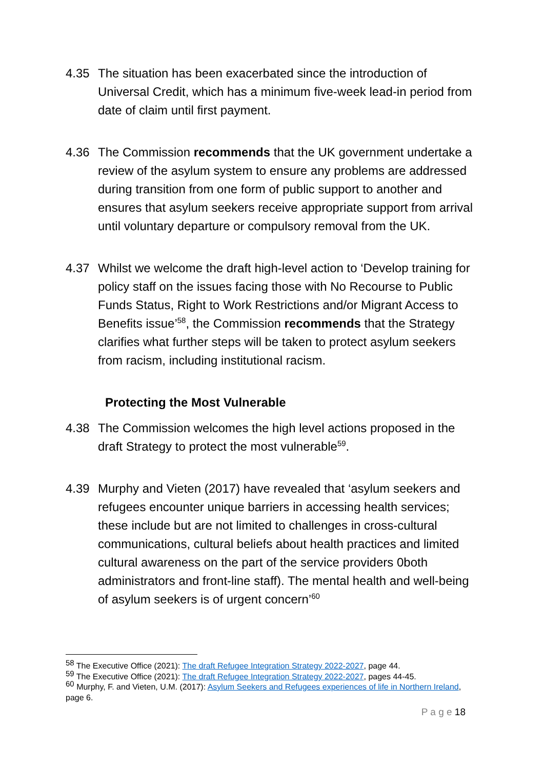4.35 The situation has been exacerbated since the introduction of Universal Credit, which has a minimum five-week lead-in period from date of claim until first payment.
4.36 The Commission recommends that the UK government undertake a review of the asylum system to ensure any problems are addressed during transition from one form of public support to another and ensures that asylum seekers receive appropriate support from arrival until voluntary departure or compulsory removal from the UK.
4.37 Whilst we welcome the draft high-level action to ‘Develop training for policy staff on the issues facing those with No Recourse to Public Funds Status, Right to Work Restrictions and/or Migrant Access to Benefits issue’<sup>58</sup>, the Commission recommends that the Strategy clarifies what further steps will be taken to protect asylum seekers from racism, including institutional racism.
Protecting the Most Vulnerable
4.38 The Commission welcomes the high level actions proposed in the draft Strategy to protect the most vulnerable<sup>59</sup>.
4.39 Murphy and Vieten (2017) have revealed that ‘asylum seekers and refugees encounter unique barriers in accessing health services; these include but are not limited to challenges in cross-cultural communications, cultural beliefs about health practices and limited cultural awareness on the part of the service providers 0both administrators and front-line staff). The mental health and well-being of asylum seekers is of urgent concern’<sup>60</sup>
<sup>58</sup> The Executive Office (2021): The draft Refugee Integration Strategy 2022-2027, page 44.
<sup>59</sup> The Executive Office (2021): The draft Refugee Integration Strategy 2022-2027, pages 44-45.
<sup>60</sup> Murphy, F. and Vieten, U.M. (2017): Asylum Seekers and Refugees experiences of life in Northern Ireland, page 6.
P a g e 18